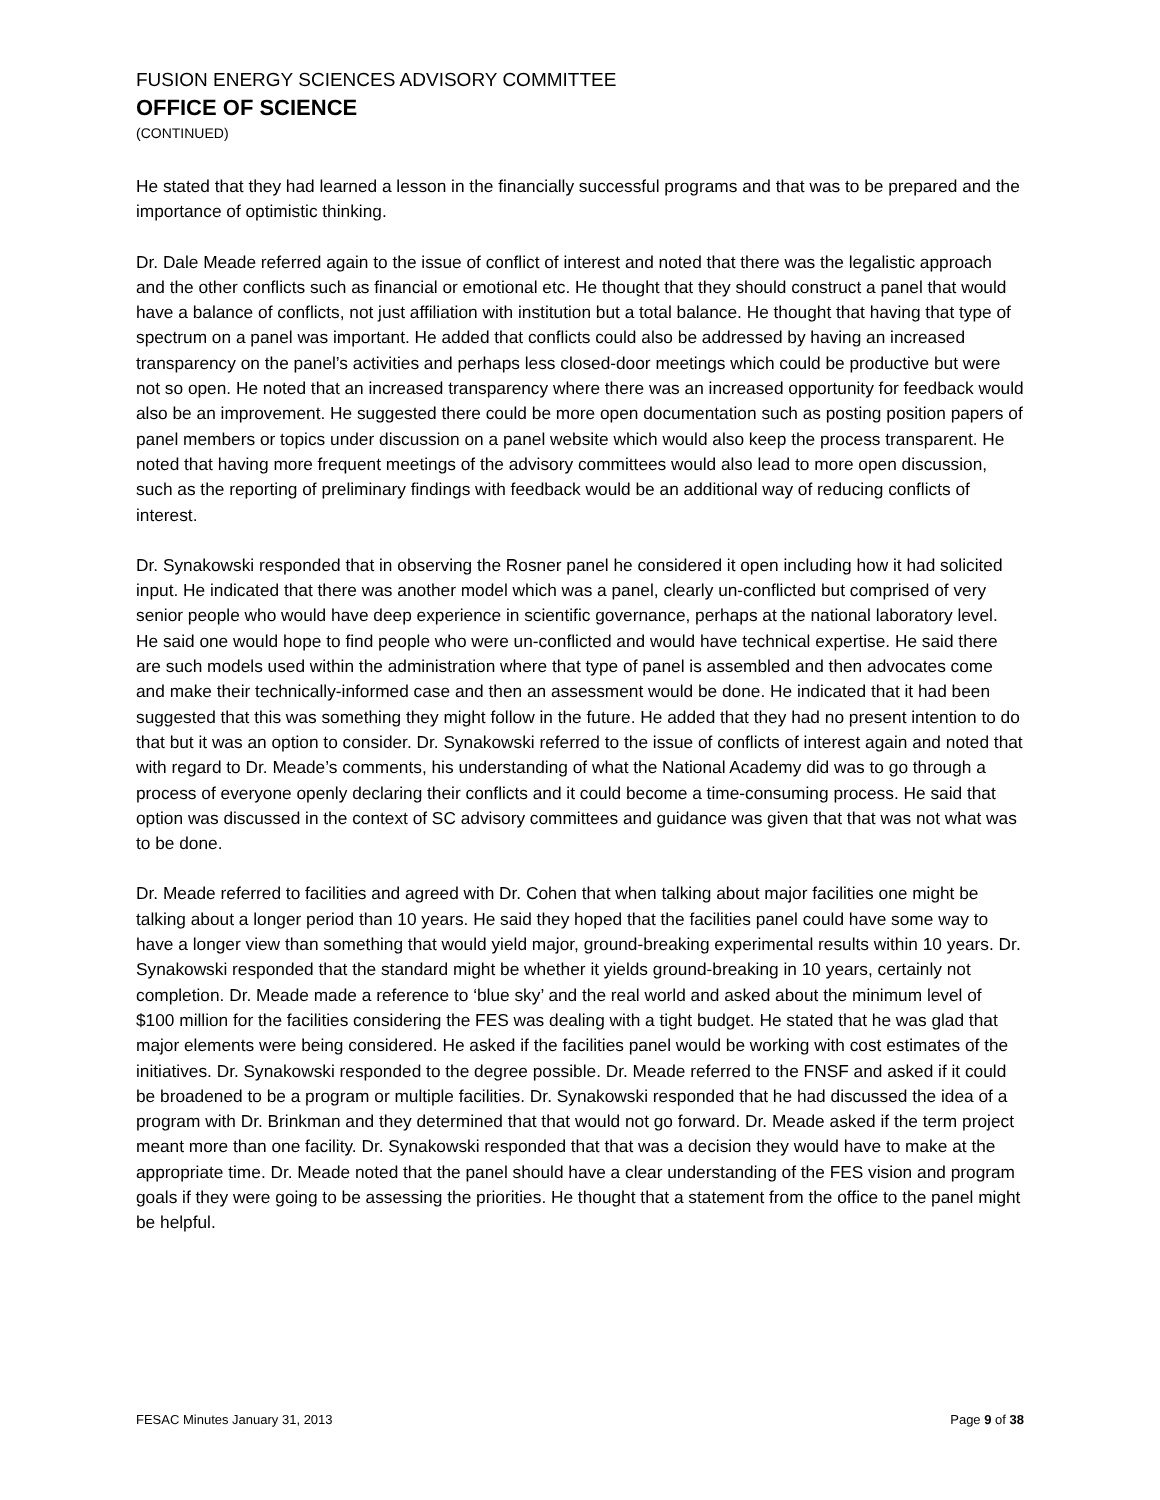FUSION ENERGY SCIENCES ADVISORY COMMITTEE
OFFICE OF SCIENCE
(CONTINUED)
He stated that they had learned a lesson in the financially successful programs and that was to be prepared and the importance of optimistic thinking.
Dr. Dale Meade referred again to the issue of conflict of interest and noted that there was the legalistic approach and the other conflicts such as financial or emotional etc. He thought that they should construct a panel that would have a balance of conflicts, not just affiliation with institution but a total balance. He thought that having that type of spectrum on a panel was important. He added that conflicts could also be addressed by having an increased transparency on the panel’s activities and perhaps less closed-door meetings which could be productive but were not so open. He noted that an increased transparency where there was an increased opportunity for feedback would also be an improvement. He suggested there could be more open documentation such as posting position papers of panel members or topics under discussion on a panel website which would also keep the process transparent. He noted that having more frequent meetings of the advisory committees would also lead to more open discussion, such as the reporting of preliminary findings with feedback would be an additional way of reducing conflicts of interest.
Dr. Synakowski responded that in observing the Rosner panel he considered it open including how it had solicited input. He indicated that there was another model which was a panel, clearly un-conflicted but comprised of very senior people who would have deep experience in scientific governance, perhaps at the national laboratory level. He said one would hope to find people who were un-conflicted and would have technical expertise. He said there are such models used within the administration where that type of panel is assembled and then advocates come and make their technically-informed case and then an assessment would be done. He indicated that it had been suggested that this was something they might follow in the future. He added that they had no present intention to do that but it was an option to consider. Dr. Synakowski referred to the issue of conflicts of interest again and noted that with regard to Dr. Meade’s comments, his understanding of what the National Academy did was to go through a process of everyone openly declaring their conflicts and it could become a time-consuming process. He said that option was discussed in the context of SC advisory committees and guidance was given that that was not what was to be done.
Dr. Meade referred to facilities and agreed with Dr. Cohen that when talking about major facilities one might be talking about a longer period than 10 years. He said they hoped that the facilities panel could have some way to have a longer view than something that would yield major, ground-breaking experimental results within 10 years. Dr. Synakowski responded that the standard might be whether it yields ground-breaking in 10 years, certainly not completion. Dr. Meade made a reference to ‘blue sky’ and the real world and asked about the minimum level of $100 million for the facilities considering the FES was dealing with a tight budget. He stated that he was glad that major elements were being considered. He asked if the facilities panel would be working with cost estimates of the initiatives. Dr. Synakowski responded to the degree possible. Dr. Meade referred to the FNSF and asked if it could be broadened to be a program or multiple facilities. Dr. Synakowski responded that he had discussed the idea of a program with Dr. Brinkman and they determined that that would not go forward. Dr. Meade asked if the term project meant more than one facility. Dr. Synakowski responded that that was a decision they would have to make at the appropriate time. Dr. Meade noted that the panel should have a clear understanding of the FES vision and program goals if they were going to be assessing the priorities. He thought that a statement from the office to the panel might be helpful.
FESAC Minutes January 31, 2013 Page 9 of 38